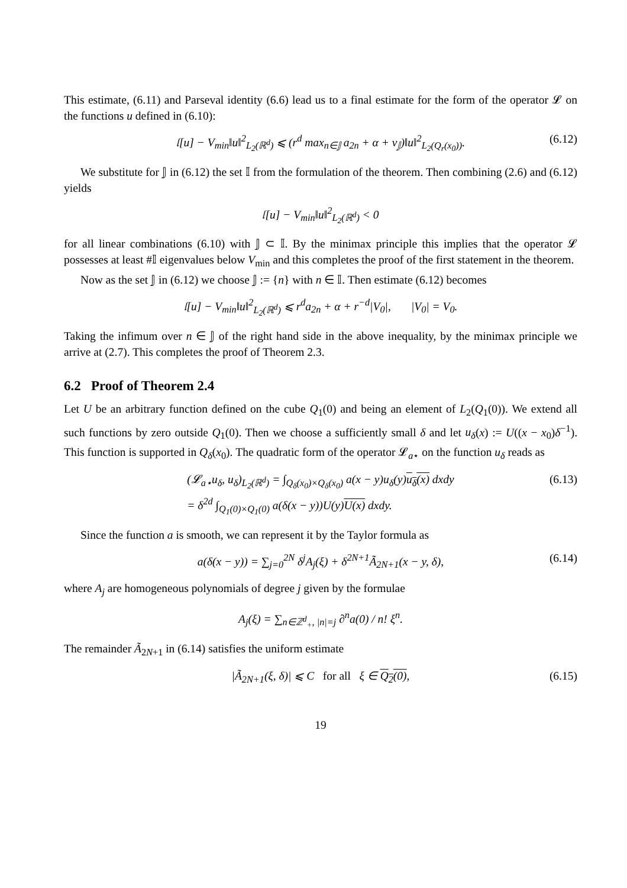This estimate, (6.11) and Parseval identity (6.6) lead us to a final estimate for the form of the operator 𝓛 on the functions u defined in (6.10):
𝔩[u] − V<sub>min</sub>‖u‖<sup>2</sup><sub>L<sub>2</sub>(ℝ<sup>d</sup>)</sub> ⩽ (r<sup>d</sup> max<sub>n∈𝕁</sub> a<sub>2n</sub> + α + ν<sub>𝕁</sub>)‖u‖<sup>2</sup><sub>L<sub>2</sub>(Q<sub>r</sub>(x<sub>0</sub>))</sub>. (6.12)
We substitute for 𝕁 in (6.12) the set 𝕀 from the formulation of the theorem. Then combining (2.6) and (6.12) yields
𝔩[u] − V<sub>min</sub>‖u‖<sup>2</sup><sub>L<sub>2</sub>(ℝ<sup>d</sup>)</sub> < 0
for all linear combinations (6.10) with 𝕁 ⊂ 𝕀. By the minimax principle this implies that the operator 𝓛 possesses at least #𝕀 eigenvalues below V<sub>min</sub> and this completes the proof of the first statement in the theorem.
Now as the set 𝕁 in (6.12) we choose 𝕁 := {n} with n ∈ 𝕀. Then estimate (6.12) becomes
𝔩[u] − V<sub>min</sub>‖u‖<sup>2</sup><sub>L<sub>2</sub>(ℝ<sup>d</sup>)</sub> ⩽ r<sup>d</sup>a<sub>2n</sub> + α + r<sup>−d</sup>|V<sub>0</sub>|, |V<sub>0</sub>| = V<sub>0</sub>.
Taking the infimum over n ∈ 𝕁 of the right hand side in the above inequality, by the minimax principle we arrive at (2.7). This completes the proof of Theorem 2.3.
6.2 Proof of Theorem 2.4
Let U be an arbitrary function defined on the cube Q<sub>1</sub>(0) and being an element of L<sub>2</sub>(Q<sub>1</sub>(0)). We extend all such functions by zero outside Q<sub>1</sub>(0). Then we choose a sufficiently small δ and let u<sub>δ</sub>(x) := U((x − x<sub>0</sub>)δ<sup>−1</sup>). This function is supported in Q<sub>δ</sub>(x<sub>0</sub>). The quadratic form of the operator 𝓛<sub>a⋆</sub> on the function u<sub>δ</sub> reads as
(𝓛<sub>a⋆</sub>u<sub>δ</sub>, u<sub>δ</sub>)<sub>L<sub>2</sub>(ℝ<sup>d</sup>)</sub> = ∫<sub>Q<sub>δ</sub>(x<sub>0</sub>)×Q<sub>δ</sub>(x<sub>0</sub>)</sub> a(x − y)u<sub>δ</sub>(y)u<sub>δ</sub>(x) dxdy
= δ<sup>2d</sup> ∫<sub>Q<sub>1</sub>(0)×Q<sub>1</sub>(0)</sub> a(δ(x − y))U(y)U(x) dxdy. (6.13)
Since the function a is smooth, we can represent it by the Taylor formula as
a(δ(x − y)) = ∑<sub>j=0</sub><sup>2N</sup> δ<sup>j</sup>A<sub>j</sub>(ξ) + δ<sup>2N+1</sup>Ã<sub>2N+1</sub>(x − y, δ), (6.14)
where A<sub>j</sub> are homogeneous polynomials of degree j given by the formulae
A<sub>j</sub>(ξ) = ∑<sub>n∈ℤ<sup>d</sup><sub>+</sub>, |n|=j</sub> ∂<sup>n</sup>a(0) / n! ξ<sup>n</sup>.
The remainder Ã<sub>2N+1</sub> in (6.14) satisfies the uniform estimate
|Ã<sub>2N+1</sub>(ξ, δ)| ⩽ C for all ξ ∈ Q<sub>2</sub>(0), (6.15)
19